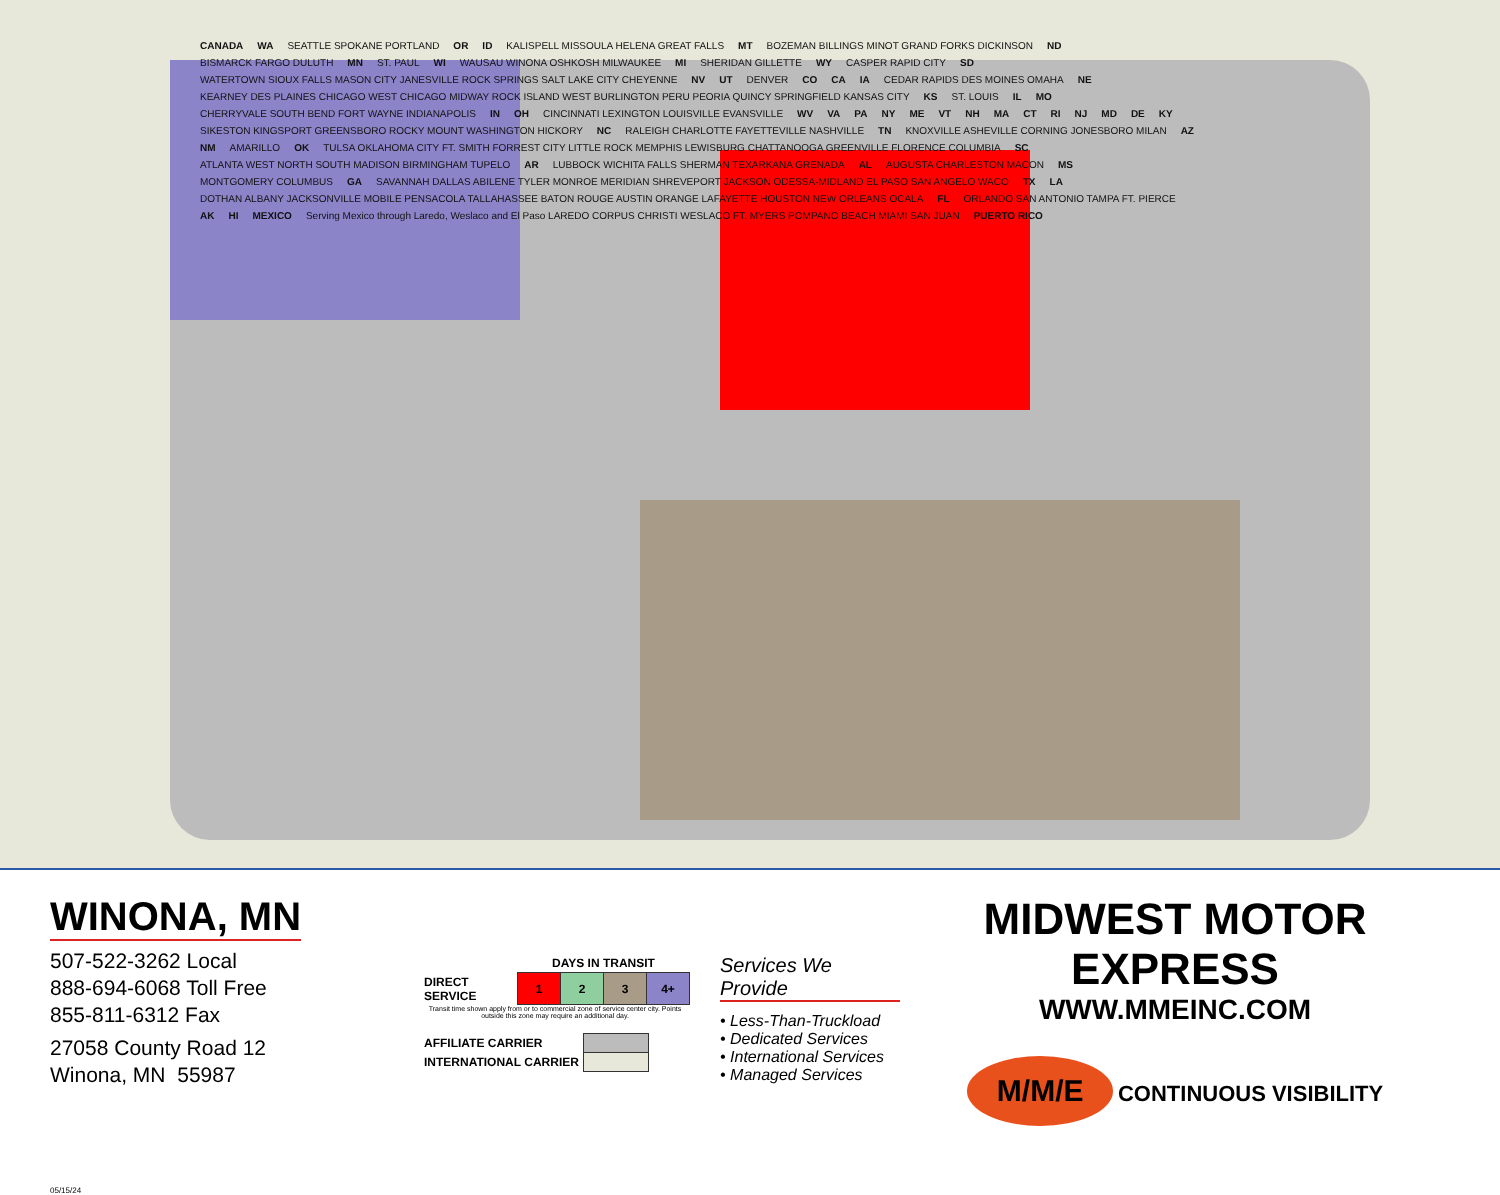CANADA WA SEATTLE SPOKANE PORTLAND OR ID KALISPELL MISSOULA HELENA GREAT FALLS MT BOZEMAN BILLINGS MINOT GRAND FORKS DICKINSON ND BISMARCK FARGO DULUTH MN ST. PAUL WI WAUSAU WINONA OSHKOSH MILWAUKEE MI SHERIDAN GILLETTE WY CASPER RAPID CITY SD WATERTOWN SIOUX FALLS MASON CITY JANESVILLE ROCK SPRINGS SALT LAKE CITY CHEYENNE NV UT DENVER CO CA IA CEDAR RAPIDS DES MOINES OMAHA NE KEARNEY DES PLAINES CHICAGO WEST CHICAGO MIDWAY ROCK ISLAND WEST BURLINGTON PERU PEORIA QUINCY SPRINGFIELD KANSAS CITY KS ST. LOUIS IL MO CHERRYVALE SOUTH BEND FORT WAYNE INDIANAPOLIS IN OH CINCINNATI LEXINGTON LOUISVILLE EVANSVILLE WV VA PA NY ME VT NH MA CT RI NJ MD DE KY SIKESTON KINGSPORT GREENSBORO ROCKY MOUNT WASHINGTON HICKORY NC RALEIGH CHARLOTTE FAYETTEVILLE NASHVILLE TN KNOXVILLE ASHEVILLE CORNING JONESBORO MILAN AZ NM AMARILLO OK TULSA OKLAHOMA CITY FT. SMITH FORREST CITY LITTLE ROCK MEMPHIS LEWISBURG CHATTANOOGA GREENVILLE FLORENCE COLUMBIA SC ATLANTA WEST NORTH SOUTH MADISON BIRMINGHAM TUPELO AR LUBBOCK WICHITA FALLS SHERMAN TEXARKANA GRENADA AL AUGUSTA CHARLESTON MACON MS MONTGOMERY COLUMBUS GA SAVANNAH DALLAS ABILENE TYLER MONROE MERIDIAN SHREVEPORT JACKSON ODESSA-MIDLAND EL PASO SAN ANGELO WACO TX LA DOTHAN ALBANY JACKSONVILLE MOBILE PENSACOLA TALLAHASSEE BATON ROUGE AUSTIN ORANGE LAFAYETTE HOUSTON NEW ORLEANS OCALA FL ORLANDO SAN ANTONIO TAMPA FT. PIERCE AK HI MEXICO Serving Mexico through Laredo, Weslaco and El Paso LAREDO CORPUS CHRISTI WESLACO FT. MYERS POMPANO BEACH MIAMI SAN JUAN PUERTO RICO
WINONA, MN
507-522-3262 Local
888-694-6068 Toll Free
855-811-6312 Fax
27058 County Road 12
Winona, MN 55987
| | DAYS IN TRANSIT | | | |
| DIRECT SERVICE | 1 | 2 | 3 | 4+ |
Transit time shown apply from or to commercial zone of service center city. Points outside this zone may require an additional day.
| AFFILIATE CARRIER | |
| INTERNATIONAL CARRIER | |
Services We Provide
• Less-Than-Truckload
• Dedicated Services
• International Services
• Managed Services
MIDWEST MOTOR EXPRESS
WWW.MMEINC.COM
M/M/E
CONTINUOUS VISIBILITY
05/15/24